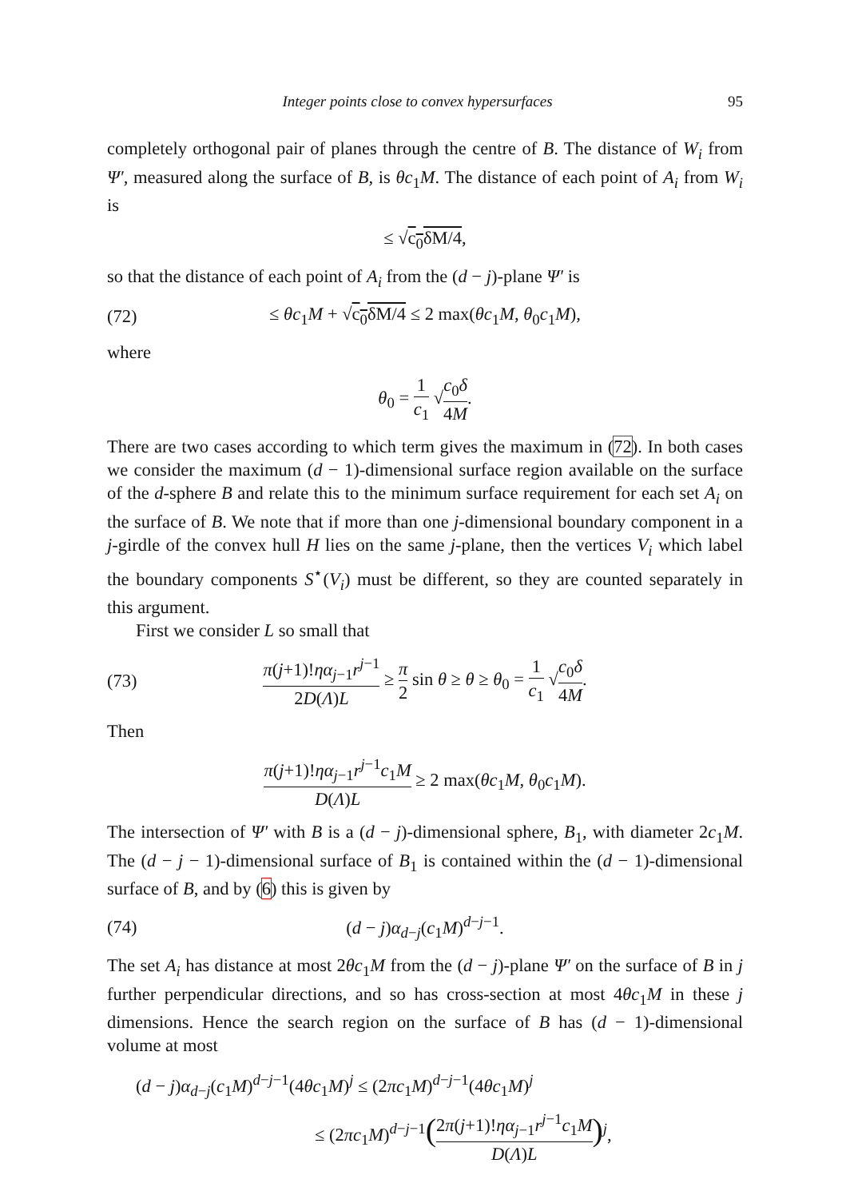Integer points close to convex hypersurfaces 95
completely orthogonal pair of planes through the centre of B. The distance of W<sub>i</sub> from Ψ′, measured along the surface of B, is θc<sub>1</sub>M. The distance of each point of A<sub>i</sub> from W<sub>i</sub> is
≤ √c<sub>0</sub>δM/4,
so that the distance of each point of A<sub>i</sub> from the (d − j)-plane Ψ′ is
(72) ≤ θc<sub>1</sub>M + √c<sub>0</sub>δM/4 ≤ 2 max(θc<sub>1</sub>M, θ<sub>0</sub>c<sub>1</sub>M),
where
θ<sub>0</sub> = 1 c<sub>1</sub> √c<sub>0</sub>δ 4M.
There are two cases according to which term gives the maximum in (72). In both cases we consider the maximum (d − 1)-dimensional surface region available on the surface of the d-sphere B and relate this to the minimum surface requirement for each set A<sub>i</sub> on the surface of B. We note that if more than one j-dimensional boundary component in a j-girdle of the convex hull H lies on the same j-plane, then the vertices V<sub>i</sub> which label the boundary components S<sup>⋆</sup>(V<sub>i</sub>) must be different, so they are counted separately in this argument.
First we consider L so small that
(73) π(j+1)!ηα<sub>j−1</sub>r<sup>j−1</sup> 2D(Λ)L ≥ π 2 sin θ ≥ θ ≥ θ<sub>0</sub> = 1 c<sub>1</sub> √c<sub>0</sub>δ 4M.
Then
π(j+1)!ηα<sub>j−1</sub>r<sup>j−1</sup>c<sub>1</sub>M D(Λ)L ≥ 2 max(θc<sub>1</sub>M, θ<sub>0</sub>c<sub>1</sub>M).
The intersection of Ψ′ with B is a (d − j)-dimensional sphere, B<sub>1</sub>, with diameter 2c<sub>1</sub>M. The (d − j − 1)-dimensional surface of B<sub>1</sub> is contained within the (d − 1)-dimensional surface of B, and by (6) this is given by
(74) (d − j)α<sub>d−j</sub>(c<sub>1</sub>M)<sup>d−j−1</sup>.
The set A<sub>i</sub> has distance at most 2θc<sub>1</sub>M from the (d − j)-plane Ψ′ on the surface of B in j further perpendicular directions, and so has cross-section at most 4θc<sub>1</sub>M in these j dimensions. Hence the search region on the surface of B has (d − 1)-dimensional volume at most
(d − j)α<sub>d−j</sub>(c<sub>1</sub>M)<sup>d−j−1</sup>(4θc<sub>1</sub>M)<sup>j</sup> ≤ (2πc<sub>1</sub>M)<sup>d−j−1</sup>(4θc<sub>1</sub>M)<sup>j</sup>
≤ (2πc<sub>1</sub>M)<sup>d−j−1</sup>(2π(j+1)!ηα<sub>j−1</sub>r<sup>j−1</sup>c<sub>1</sub>M D(Λ)L)<sup>j</sup>,